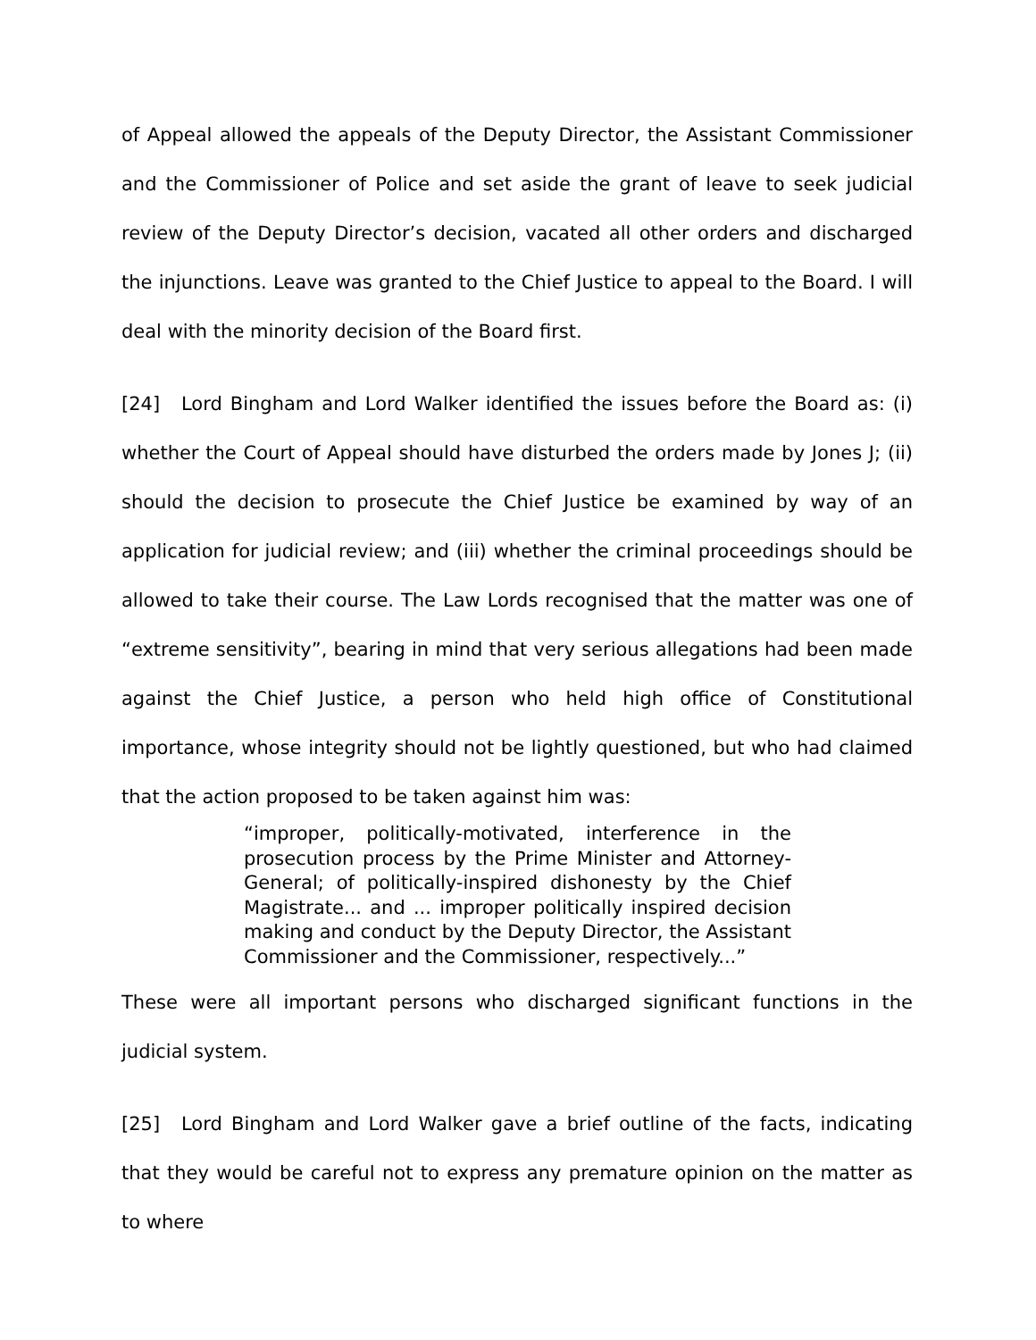of Appeal allowed the appeals of the Deputy Director, the Assistant Commissioner and the Commissioner of Police and set aside the grant of leave to seek judicial review of the Deputy Director’s decision, vacated all other orders and discharged the injunctions. Leave was granted to the Chief Justice to appeal to the Board. I will deal with the minority decision of the Board first.
[24] Lord Bingham and Lord Walker identified the issues before the Board as: (i) whether the Court of Appeal should have disturbed the orders made by Jones J; (ii) should the decision to prosecute the Chief Justice be examined by way of an application for judicial review; and (iii) whether the criminal proceedings should be allowed to take their course. The Law Lords recognised that the matter was one of “extreme sensitivity”, bearing in mind that very serious allegations had been made against the Chief Justice, a person who held high office of Constitutional importance, whose integrity should not be lightly questioned, but who had claimed that the action proposed to be taken against him was:
“improper, politically-motivated, interference in the prosecution process by the Prime Minister and Attorney-General; of politically-inspired dishonesty by the Chief Magistrate... and ... improper politically inspired decision making and conduct by the Deputy Director, the Assistant Commissioner and the Commissioner, respectively...”
These were all important persons who discharged significant functions in the judicial system.
[25] Lord Bingham and Lord Walker gave a brief outline of the facts, indicating that they would be careful not to express any premature opinion on the matter as to where